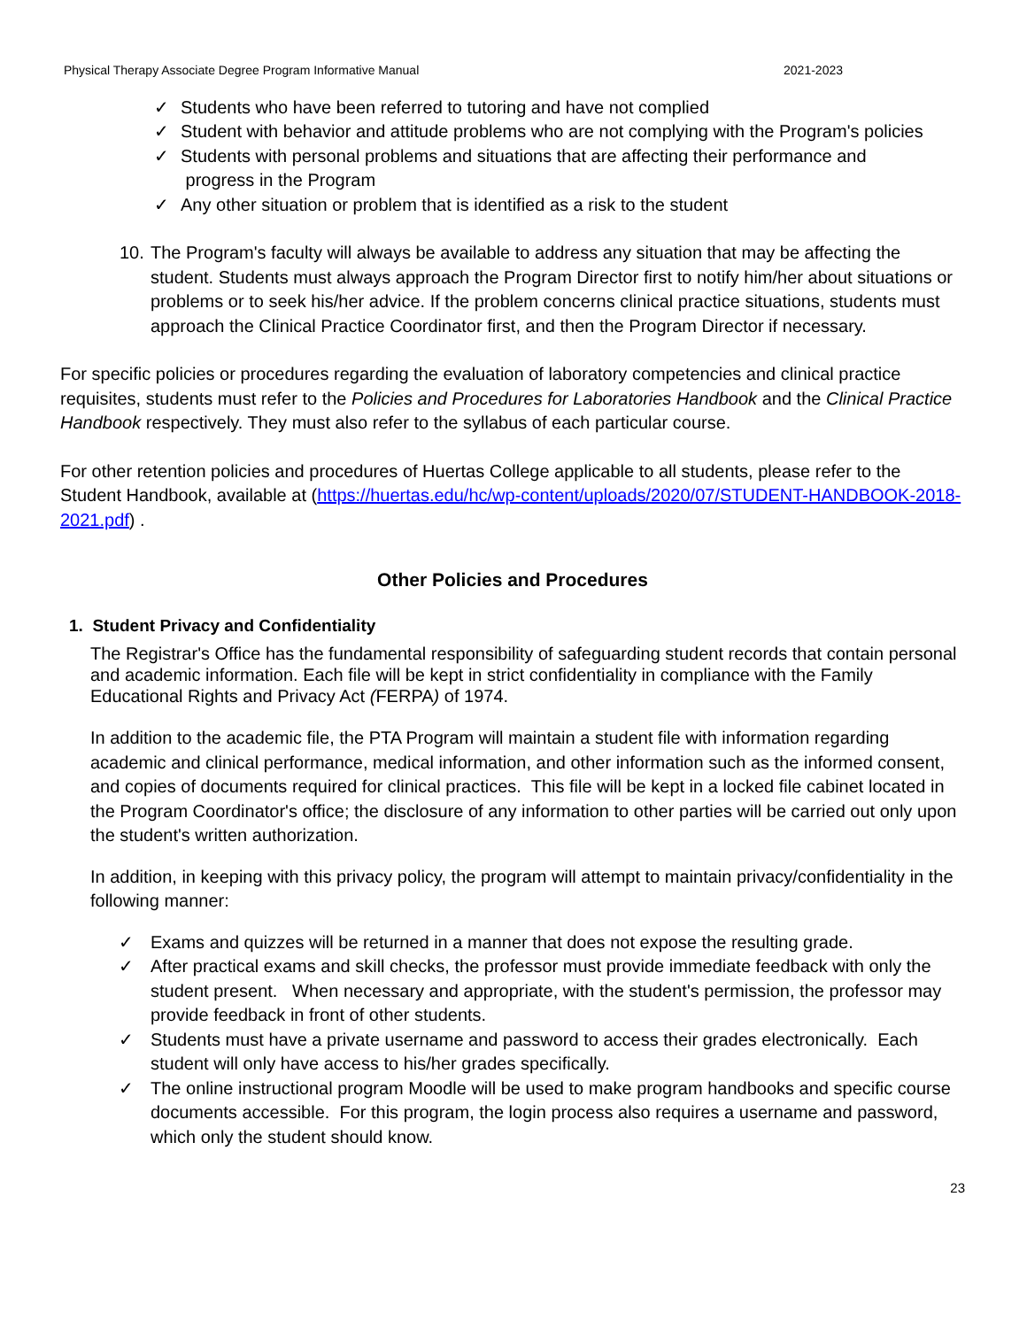Physical Therapy Associate Degree Program Informative Manual 2021-2023
✓ Students who have been referred to tutoring and have not complied
✓ Student with behavior and attitude problems who are not complying with the Program's policies
✓ Students with personal problems and situations that are affecting their performance and
progress in the Program
✓ Any other situation or problem that is identified as a risk to the student
10. The Program's faculty will always be available to address any situation that may be affecting the student. Students must always approach the Program Director first to notify him/her about situations or problems or to seek his/her advice. If the problem concerns clinical practice situations, students must approach the Clinical Practice Coordinator first, and then the Program Director if necessary.
For specific policies or procedures regarding the evaluation of laboratory competencies and clinical practice requisites, students must refer to the Policies and Procedures for Laboratories Handbook and the Clinical Practice Handbook respectively. They must also refer to the syllabus of each particular course.
For other retention policies and procedures of Huertas College applicable to all students, please refer to the Student Handbook, available at (https://huertas.edu/hc/wp-content/uploads/2020/07/STUDENT-HANDBOOK-2018-2021.pdf) .
Other Policies and Procedures
1. Student Privacy and Confidentiality
The Registrar's Office has the fundamental responsibility of safeguarding student records that contain personal and academic information. Each file will be kept in strict confidentiality in compliance with the Family Educational Rights and Privacy Act (FERPA) of 1974.
In addition to the academic file, the PTA Program will maintain a student file with information regarding academic and clinical performance, medical information, and other information such as the informed consent, and copies of documents required for clinical practices. This file will be kept in a locked file cabinet located in the Program Coordinator's office; the disclosure of any information to other parties will be carried out only upon the student's written authorization.
In addition, in keeping with this privacy policy, the program will attempt to maintain privacy/confidentiality in the following manner:
✓ Exams and quizzes will be returned in a manner that does not expose the resulting grade.
✓ After practical exams and skill checks, the professor must provide immediate feedback with only the student present. When necessary and appropriate, with the student's permission, the professor may provide feedback in front of other students.
✓ Students must have a private username and password to access their grades electronically. Each student will only have access to his/her grades specifically.
✓ The online instructional program Moodle will be used to make program handbooks and specific course documents accessible. For this program, the login process also requires a username and password, which only the student should know.
23